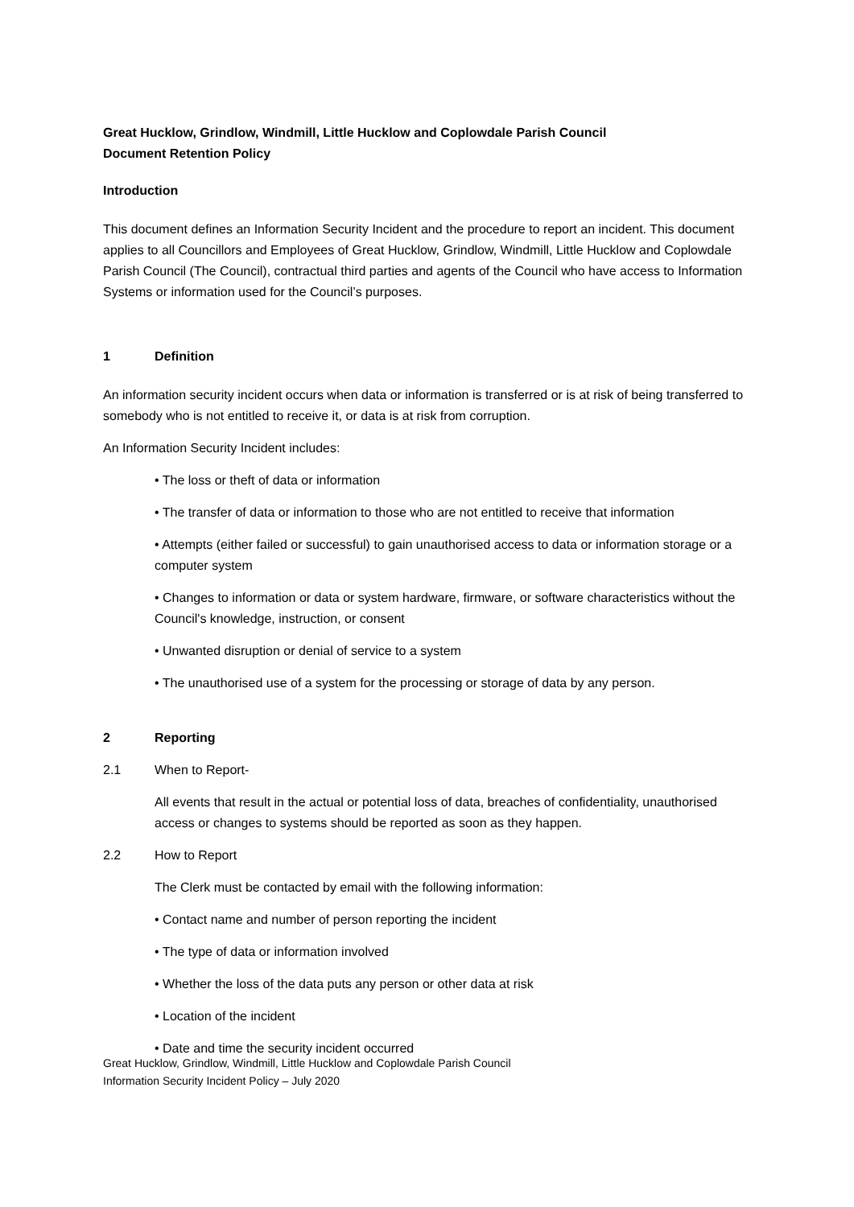Great Hucklow, Grindlow, Windmill, Little Hucklow and Coplowdale Parish Council
Document Retention Policy
Introduction
This document defines an Information Security Incident and the procedure to report an incident. This document applies to all Councillors and Employees of Great Hucklow, Grindlow, Windmill, Little Hucklow and Coplowdale Parish Council (The Council), contractual third parties and agents of the Council who have access to Information Systems or information used for the Council’s purposes.
1 Definition
An information security incident occurs when data or information is transferred or is at risk of being transferred to somebody who is not entitled to receive it, or data is at risk from corruption.
An Information Security Incident includes:
• The loss or theft of data or information
• The transfer of data or information to those who are not entitled to receive that information
• Attempts (either failed or successful) to gain unauthorised access to data or information storage or a computer system
• Changes to information or data or system hardware, firmware, or software characteristics without the Council's knowledge, instruction, or consent
• Unwanted disruption or denial of service to a system
• The unauthorised use of a system for the processing or storage of data by any person.
2 Reporting
2.1 When to Report-
All events that result in the actual or potential loss of data, breaches of confidentiality, unauthorised access or changes to systems should be reported as soon as they happen.
2.2 How to Report
The Clerk must be contacted by email with the following information:
• Contact name and number of person reporting the incident
• The type of data or information involved
• Whether the loss of the data puts any person or other data at risk
• Location of the incident
• Date and time the security incident occurred
Great Hucklow, Grindlow, Windmill, Little Hucklow and Coplowdale Parish Council
Information Security Incident Policy – July 2020